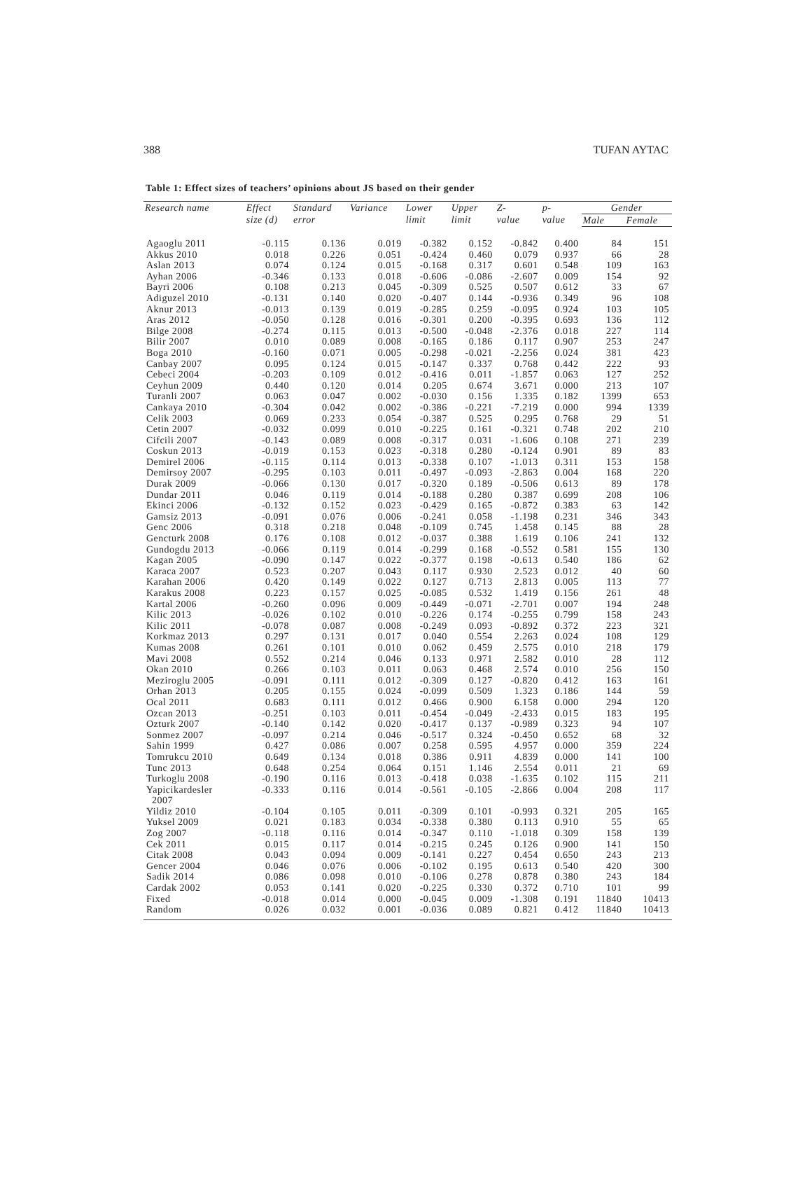388 TUFAN AYTAC
Table 1: Effect sizes of teachers’ opinions about JS based on their gender
| Research name | Effect size (d) | Standard error | Variance | Lower limit | Upper limit | Z- value | p- value | Gender | |
| --- | --- | --- | --- | --- | --- | --- | --- | --- | --- |
| | | | | | | | | Male | Female |
| Agaoglu 2011 | -0.115 | 0.136 | 0.019 | -0.382 | 0.152 | -0.842 | 0.400 | 84 | 151 |
| Akkus 2010 | 0.018 | 0.226 | 0.051 | -0.424 | 0.460 | 0.079 | 0.937 | 66 | 28 |
| Aslan 2013 | 0.074 | 0.124 | 0.015 | -0.168 | 0.317 | 0.601 | 0.548 | 109 | 163 |
| Ayhan 2006 | -0.346 | 0.133 | 0.018 | -0.606 | -0.086 | -2.607 | 0.009 | 154 | 92 |
| Bayri 2006 | 0.108 | 0.213 | 0.045 | -0.309 | 0.525 | 0.507 | 0.612 | 33 | 67 |
| Adiguzel 2010 | -0.131 | 0.140 | 0.020 | -0.407 | 0.144 | -0.936 | 0.349 | 96 | 108 |
| Aknur 2013 | -0.013 | 0.139 | 0.019 | -0.285 | 0.259 | -0.095 | 0.924 | 103 | 105 |
| Aras 2012 | -0.050 | 0.128 | 0.016 | -0.301 | 0.200 | -0.395 | 0.693 | 136 | 112 |
| Bilge 2008 | -0.274 | 0.115 | 0.013 | -0.500 | -0.048 | -2.376 | 0.018 | 227 | 114 |
| Bilir 2007 | 0.010 | 0.089 | 0.008 | -0.165 | 0.186 | 0.117 | 0.907 | 253 | 247 |
| Boga 2010 | -0.160 | 0.071 | 0.005 | -0.298 | -0.021 | -2.256 | 0.024 | 381 | 423 |
| Canbay 2007 | 0.095 | 0.124 | 0.015 | -0.147 | 0.337 | 0.768 | 0.442 | 222 | 93 |
| Cebeci 2004 | -0.203 | 0.109 | 0.012 | -0.416 | 0.011 | -1.857 | 0.063 | 127 | 252 |
| Ceyhun 2009 | 0.440 | 0.120 | 0.014 | 0.205 | 0.674 | 3.671 | 0.000 | 213 | 107 |
| Turanli 2007 | 0.063 | 0.047 | 0.002 | -0.030 | 0.156 | 1.335 | 0.182 | 1399 | 653 |
| Cankaya 2010 | -0.304 | 0.042 | 0.002 | -0.386 | -0.221 | -7.219 | 0.000 | 994 | 1339 |
| Celik 2003 | 0.069 | 0.233 | 0.054 | -0.387 | 0.525 | 0.295 | 0.768 | 29 | 51 |
| Cetin 2007 | -0.032 | 0.099 | 0.010 | -0.225 | 0.161 | -0.321 | 0.748 | 202 | 210 |
| Cifcili 2007 | -0.143 | 0.089 | 0.008 | -0.317 | 0.031 | -1.606 | 0.108 | 271 | 239 |
| Coskun 2013 | -0.019 | 0.153 | 0.023 | -0.318 | 0.280 | -0.124 | 0.901 | 89 | 83 |
| Demirel 2006 | -0.115 | 0.114 | 0.013 | -0.338 | 0.107 | -1.013 | 0.311 | 153 | 158 |
| Demirsoy 2007 | -0.295 | 0.103 | 0.011 | -0.497 | -0.093 | -2.863 | 0.004 | 168 | 220 |
| Durak 2009 | -0.066 | 0.130 | 0.017 | -0.320 | 0.189 | -0.506 | 0.613 | 89 | 178 |
| Dundar 2011 | 0.046 | 0.119 | 0.014 | -0.188 | 0.280 | 0.387 | 0.699 | 208 | 106 |
| Ekinci 2006 | -0.132 | 0.152 | 0.023 | -0.429 | 0.165 | -0.872 | 0.383 | 63 | 142 |
| Gamsiz 2013 | -0.091 | 0.076 | 0.006 | -0.241 | 0.058 | -1.198 | 0.231 | 346 | 343 |
| Genc 2006 | 0.318 | 0.218 | 0.048 | -0.109 | 0.745 | 1.458 | 0.145 | 88 | 28 |
| Gencturk 2008 | 0.176 | 0.108 | 0.012 | -0.037 | 0.388 | 1.619 | 0.106 | 241 | 132 |
| Gundogdu 2013 | -0.066 | 0.119 | 0.014 | -0.299 | 0.168 | -0.552 | 0.581 | 155 | 130 |
| Kagan 2005 | -0.090 | 0.147 | 0.022 | -0.377 | 0.198 | -0.613 | 0.540 | 186 | 62 |
| Karaca 2007 | 0.523 | 0.207 | 0.043 | 0.117 | 0.930 | 2.523 | 0.012 | 40 | 60 |
| Karahan 2006 | 0.420 | 0.149 | 0.022 | 0.127 | 0.713 | 2.813 | 0.005 | 113 | 77 |
| Karakus 2008 | 0.223 | 0.157 | 0.025 | -0.085 | 0.532 | 1.419 | 0.156 | 261 | 48 |
| Kartal 2006 | -0.260 | 0.096 | 0.009 | -0.449 | -0.071 | -2.701 | 0.007 | 194 | 248 |
| Kilic 2013 | -0.026 | 0.102 | 0.010 | -0.226 | 0.174 | -0.255 | 0.799 | 158 | 243 |
| Kilic 2011 | -0.078 | 0.087 | 0.008 | -0.249 | 0.093 | -0.892 | 0.372 | 223 | 321 |
| Korkmaz 2013 | 0.297 | 0.131 | 0.017 | 0.040 | 0.554 | 2.263 | 0.024 | 108 | 129 |
| Kumas 2008 | 0.261 | 0.101 | 0.010 | 0.062 | 0.459 | 2.575 | 0.010 | 218 | 179 |
| Mavi 2008 | 0.552 | 0.214 | 0.046 | 0.133 | 0.971 | 2.582 | 0.010 | 28 | 112 |
| Okan 2010 | 0.266 | 0.103 | 0.011 | 0.063 | 0.468 | 2.574 | 0.010 | 256 | 150 |
| Meziroglu 2005 | -0.091 | 0.111 | 0.012 | -0.309 | 0.127 | -0.820 | 0.412 | 163 | 161 |
| Orhan 2013 | 0.205 | 0.155 | 0.024 | -0.099 | 0.509 | 1.323 | 0.186 | 144 | 59 |
| Ocal 2011 | 0.683 | 0.111 | 0.012 | 0.466 | 0.900 | 6.158 | 0.000 | 294 | 120 |
| Ozcan 2013 | -0.251 | 0.103 | 0.011 | -0.454 | -0.049 | -2.433 | 0.015 | 183 | 195 |
| Ozturk 2007 | -0.140 | 0.142 | 0.020 | -0.417 | 0.137 | -0.989 | 0.323 | 94 | 107 |
| Sonmez 2007 | -0.097 | 0.214 | 0.046 | -0.517 | 0.324 | -0.450 | 0.652 | 68 | 32 |
| Sahin 1999 | 0.427 | 0.086 | 0.007 | 0.258 | 0.595 | 4.957 | 0.000 | 359 | 224 |
| Tomrukcu 2010 | 0.649 | 0.134 | 0.018 | 0.386 | 0.911 | 4.839 | 0.000 | 141 | 100 |
| Tunc 2013 | 0.648 | 0.254 | 0.064 | 0.151 | 1.146 | 2.554 | 0.011 | 21 | 69 |
| Turkoglu 2008 | -0.190 | 0.116 | 0.013 | -0.418 | 0.038 | -1.635 | 0.102 | 115 | 211 |
| Yapicikardesler 2007 | -0.333 | 0.116 | 0.014 | -0.561 | -0.105 | -2.866 | 0.004 | 208 | 117 |
| Yildiz 2010 | -0.104 | 0.105 | 0.011 | -0.309 | 0.101 | -0.993 | 0.321 | 205 | 165 |
| Yuksel 2009 | 0.021 | 0.183 | 0.034 | -0.338 | 0.380 | 0.113 | 0.910 | 55 | 65 |
| Zog 2007 | -0.118 | 0.116 | 0.014 | -0.347 | 0.110 | -1.018 | 0.309 | 158 | 139 |
| Cek 2011 | 0.015 | 0.117 | 0.014 | -0.215 | 0.245 | 0.126 | 0.900 | 141 | 150 |
| Citak 2008 | 0.043 | 0.094 | 0.009 | -0.141 | 0.227 | 0.454 | 0.650 | 243 | 213 |
| Gencer 2004 | 0.046 | 0.076 | 0.006 | -0.102 | 0.195 | 0.613 | 0.540 | 420 | 300 |
| Sadik 2014 | 0.086 | 0.098 | 0.010 | -0.106 | 0.278 | 0.878 | 0.380 | 243 | 184 |
| Cardak 2002 | 0.053 | 0.141 | 0.020 | -0.225 | 0.330 | 0.372 | 0.710 | 101 | 99 |
| Fixed | -0.018 | 0.014 | 0.000 | -0.045 | 0.009 | -1.308 | 0.191 | 11840 | 10413 |
| Random | 0.026 | 0.032 | 0.001 | -0.036 | 0.089 | 0.821 | 0.412 | 11840 | 10413 |